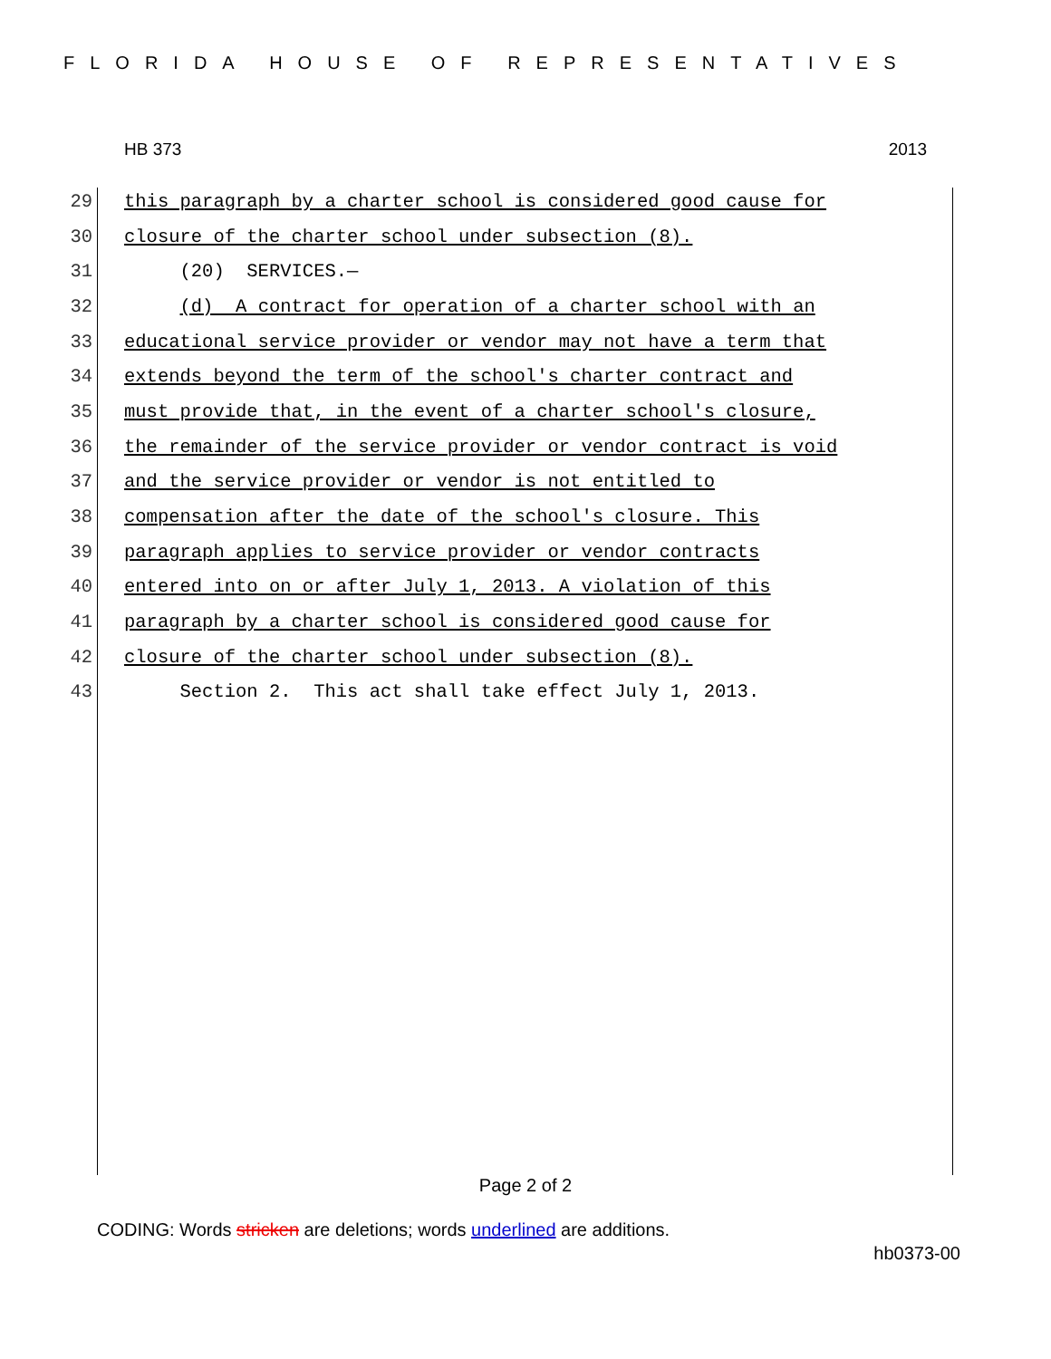FLORIDA HOUSE OF REPRESENTATIVES
HB 373 2013
29 this paragraph by a charter school is considered good cause for
30 closure of the charter school under subsection (8).
31 (20) SERVICES.—
32 (d) A contract for operation of a charter school with an
33 educational service provider or vendor may not have a term that
34 extends beyond the term of the school's charter contract and
35 must provide that, in the event of a charter school's closure,
36 the remainder of the service provider or vendor contract is void
37 and the service provider or vendor is not entitled to
38 compensation after the date of the school's closure. This
39 paragraph applies to service provider or vendor contracts
40 entered into on or after July 1, 2013. A violation of this
41 paragraph by a charter school is considered good cause for
42 closure of the charter school under subsection (8).
43 Section 2. This act shall take effect July 1, 2013.
Page 2 of 2
CODING: Words stricken are deletions; words underlined are additions.
hb0373-00